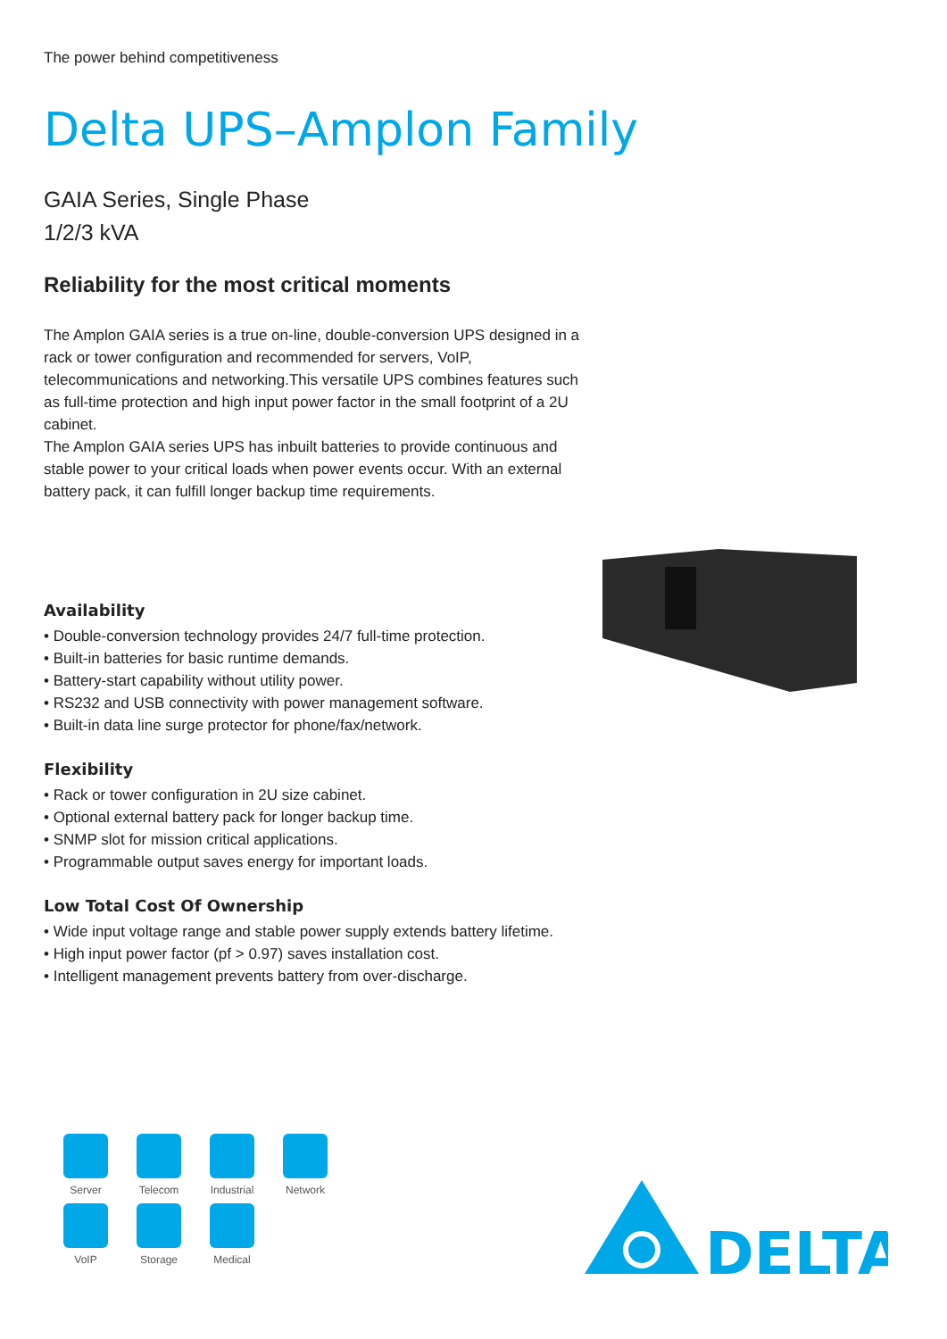The power behind competitiveness
Delta UPS–Amplon Family
GAIA Series, Single Phase
1/2/3 kVA
Reliability for the most critical moments
The Amplon GAIA series is a true on-line, double-conversion UPS designed in a rack or tower configuration and recommended for servers, VoIP, telecommunications and networking.This versatile UPS combines features such as full-time protection and high input power factor in the small footprint of a 2U cabinet.
The Amplon GAIA series UPS has inbuilt batteries to provide continuous and stable power to your critical loads when power events occur. With an external battery pack, it can fulfill longer backup time requirements.
Availability
• Double-conversion technology provides 24/7 full-time protection.
• Built-in batteries for basic runtime demands.
• Battery-start capability without utility power.
• RS232 and USB connectivity with power management software.
• Built-in data line surge protector for phone/fax/network.
Flexibility
• Rack or tower configuration in 2U size cabinet.
• Optional external battery pack for longer backup time.
• SNMP slot for mission critical applications.
• Programmable output saves energy for important loads.
Low Total Cost Of Ownership
• Wide input voltage range and stable power supply extends battery lifetime.
• High input power factor (pf > 0.97) saves installation cost.
• Intelligent management prevents battery from over-discharge.
Server
Telecom
Industrial
Network
VoIP
Storage
Medical
DELTA